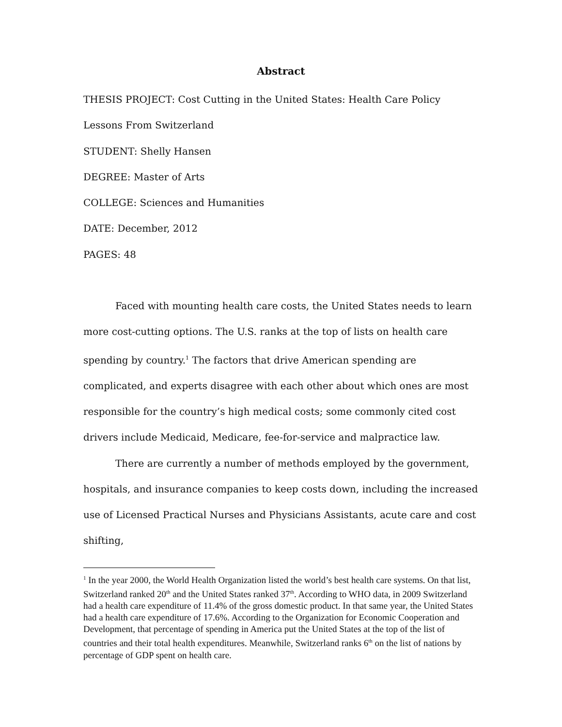Abstract
THESIS PROJECT: Cost Cutting in the United States: Health Care Policy Lessons From Switzerland
STUDENT: Shelly Hansen
DEGREE: Master of Arts
COLLEGE: Sciences and Humanities
DATE: December, 2012
PAGES: 48
Faced with mounting health care costs, the United States needs to learn more cost-cutting options. The U.S. ranks at the top of lists on health care spending by country.<sup>1</sup> The factors that drive American spending are complicated, and experts disagree with each other about which ones are most responsible for the country’s high medical costs; some commonly cited cost drivers include Medicaid, Medicare, fee-for-service and malpractice law.
There are currently a number of methods employed by the government, hospitals, and insurance companies to keep costs down, including the increased use of Licensed Practical Nurses and Physicians Assistants, acute care and cost shifting,
<sup>1</sup> In the year 2000, the World Health Organization listed the world’s best health care systems. On that list, Switzerland ranked 20<sup>th</sup> and the United States ranked 37<sup>th</sup>. According to WHO data, in 2009 Switzerland had a health care expenditure of 11.4% of the gross domestic product. In that same year, the United States had a health care expenditure of 17.6%. According to the Organization for Economic Cooperation and Development, that percentage of spending in America put the United States at the top of the list of countries and their total health expenditures. Meanwhile, Switzerland ranks 6<sup>th</sup> on the list of nations by percentage of GDP spent on health care.